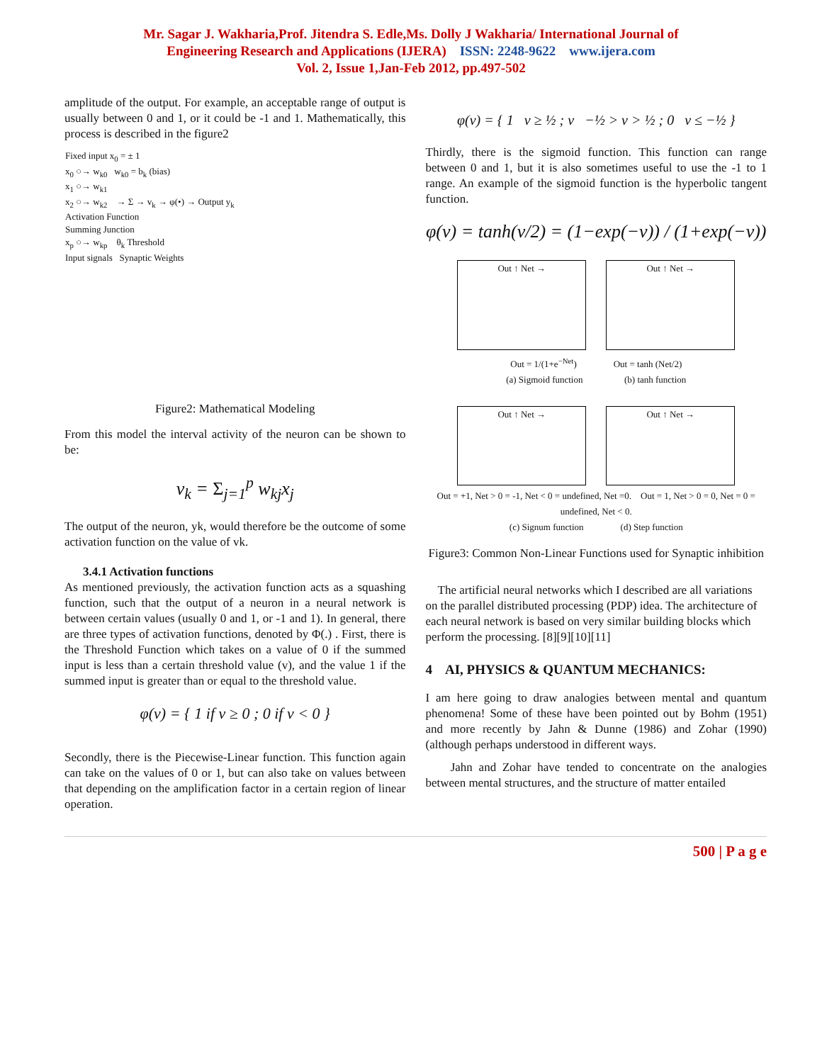Mr. Sagar J. Wakharia,Prof. Jitendra S. Edle,Ms. Dolly J Wakharia/ International Journal of
Engineering Research and Applications (IJERA) ISSN: 2248-9622 www.ijera.com
Vol. 2, Issue 1,Jan-Feb 2012, pp.497-502
amplitude of the output. For example, an acceptable range of output is usually between 0 and 1, or it could be -1 and 1. Mathematically, this process is described in the figure2
Fixed input x<sub>0</sub> = ± 1
x<sub>0</sub> ○→ w<sub>k0</sub> w<sub>k0</sub> = b<sub>k</sub> (bias)
x<sub>1</sub> ○→ w<sub>k1</sub>
x<sub>2</sub> ○→ w<sub>k2</sub> → Σ → v<sub>k</sub> → φ(•) → Output y<sub>k</sub>
Activation Function
Summing Junction
x<sub>p</sub> ○→ w<sub>kp</sub> θ<sub>k</sub> Threshold
Input signals Synaptic Weights
Figure2: Mathematical Modeling
From this model the interval activity of the neuron can be shown to be:
v<sub>k</sub> = Σ<sub>j=1</sub><sup>p</sup> w<sub>kj</sub>x<sub>j</sub>
The output of the neuron, yk, would therefore be the outcome of some activation function on the value of vk.
3.4.1 Activation functions
As mentioned previously, the activation function acts as a squashing function, such that the output of a neuron in a neural network is between certain values (usually 0 and 1, or -1 and 1). In general, there are three types of activation functions, denoted by Φ(.) . First, there is the Threshold Function which takes on a value of 0 if the summed input is less than a certain threshold value (v), and the value 1 if the summed input is greater than or equal to the threshold value.
φ(v) = { 1 if v ≥ 0 ; 0 if v < 0 }
Secondly, there is the Piecewise-Linear function. This function again can take on the values of 0 or 1, but can also take on values between that depending on the amplification factor in a certain region of linear operation.
φ(v) = { 1 v ≥ ½ ; v −½ > v > ½ ; 0 v ≤ −½ }
Thirdly, there is the sigmoid function. This function can range between 0 and 1, but it is also sometimes useful to use the -1 to 1 range. An example of the sigmoid function is the hyperbolic tangent function.
φ(v) = tanh(v/2) = (1−exp(−v)) / (1+exp(−v))
Out ↑ Net → Out ↑ Net →
Out = 1/(1+e<sup>−Net</sup>) Out = tanh (Net/2)
(a) Sigmoid function (b) tanh function
Out ↑ Net → Out ↑ Net →
Out = +1, Net > 0 = -1, Net < 0 = undefined, Net =0. Out = 1, Net > 0 = 0, Net = 0 = undefined, Net < 0.
(c) Signum function (d) Step function
Figure3: Common Non-Linear Functions used for Synaptic inhibition
The artificial neural networks which I described are all variations on the parallel distributed processing (PDP) idea. The architecture of each neural network is based on very similar building blocks which perform the processing. [8][9][10][11]
4 AI, PHYSICS & QUANTUM MECHANICS:
I am here going to draw analogies between mental and quantum phenomena! Some of these have been pointed out by Bohm (1951) and more recently by Jahn & Dunne (1986) and Zohar (1990) (although perhaps understood in different ways.
Jahn and Zohar have tended to concentrate on the analogies between mental structures, and the structure of matter entailed
500 | P a g e